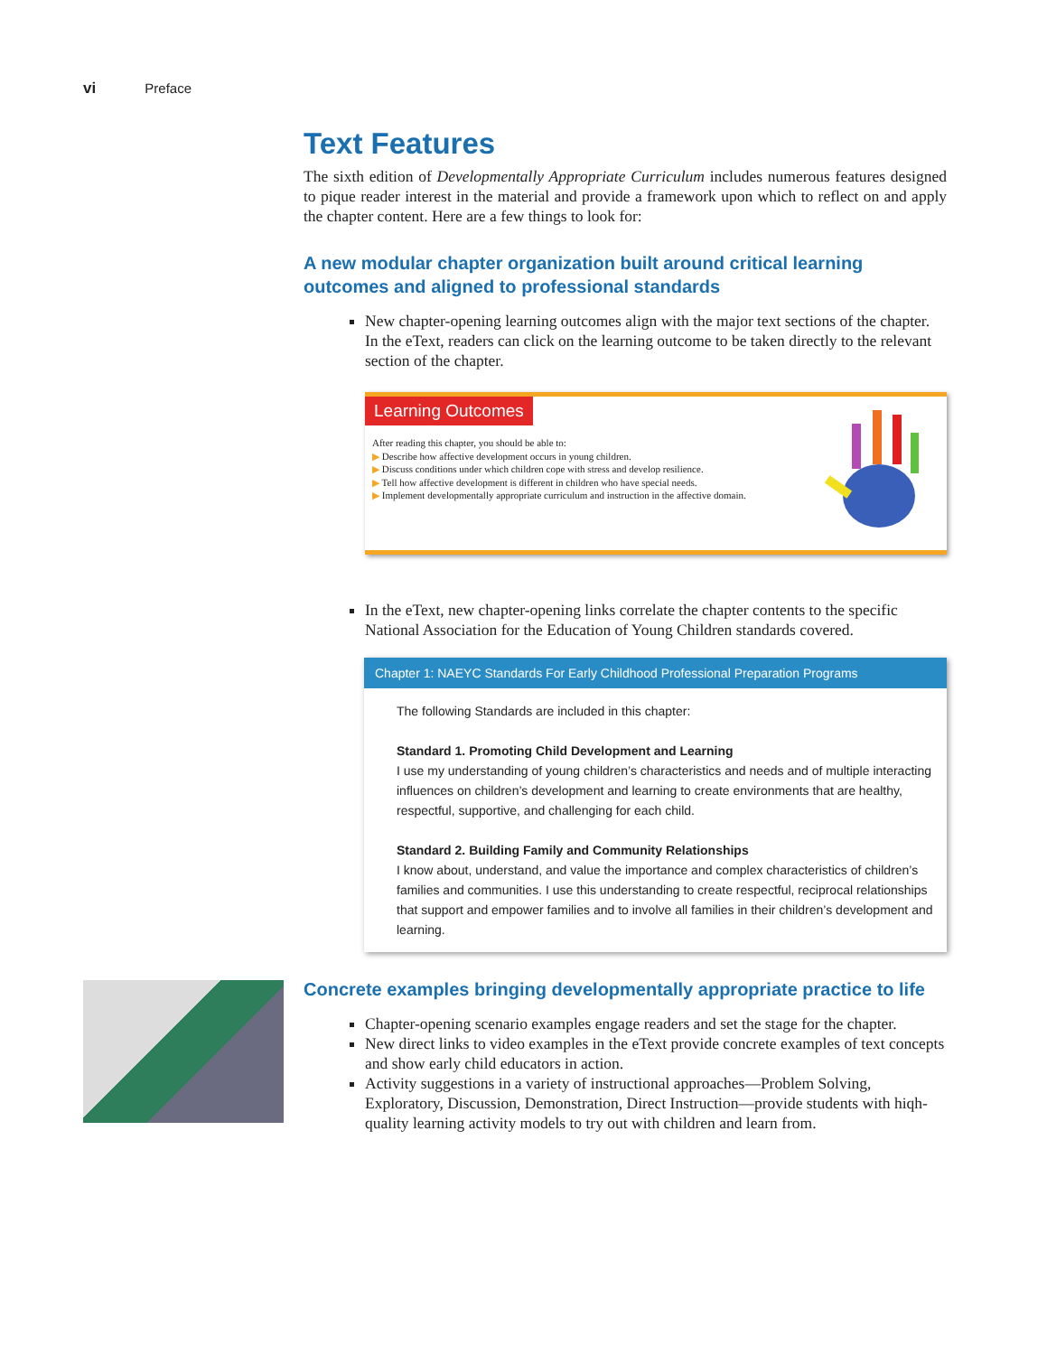vi Preface
Text Features
The sixth edition of Developmentally Appropriate Curriculum includes numerous features designed to pique reader interest in the material and provide a framework upon which to reflect on and apply the chapter content. Here are a few things to look for:
A new modular chapter organization built around critical learning outcomes and aligned to professional standards
New chapter-opening learning outcomes align with the major text sections of the chapter. In the eText, readers can click on the learning outcome to be taken directly to the relevant section of the chapter.
Learning Outcomes
After reading this chapter, you should be able to:
▶ Describe how affective development occurs in young children.
▶ Discuss conditions under which children cope with stress and develop resilience.
▶ Tell how affective development is different in children who have special needs.
▶ Implement developmentally appropriate curriculum and instruction in the affective domain.
In the eText, new chapter-opening links correlate the chapter contents to the specific National Association for the Education of Young Children standards covered.
Chapter 1: NAEYC Standards For Early Childhood Professional Preparation Programs
The following Standards are included in this chapter:
Standard 1. Promoting Child Development and Learning
I use my understanding of young children’s characteristics and needs and of multiple interacting influences on children’s development and learning to create environments that are healthy, respectful, supportive, and challenging for each child.
Standard 2. Building Family and Community Relationships
I know about, understand, and value the importance and complex characteristics of children’s families and communities. I use this understanding to create respectful, reciprocal relationships that support and empower families and to involve all families in their children’s development and learning.
Concrete examples bringing developmentally appropriate practice to life
Chapter-opening scenario examples engage readers and set the stage for the chapter.
New direct links to video examples in the eText provide concrete examples of text concepts and show early child educators in action.
Activity suggestions in a variety of instructional approaches—Problem Solving, Exploratory, Discussion, Demonstration, Direct Instruction—provide students with hiqh-quality learning activity models to try out with children and learn from.